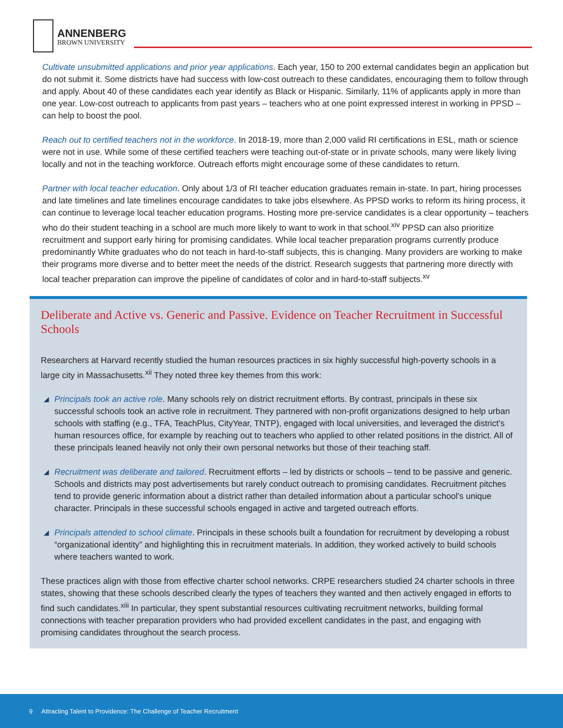ANNENBERG
BROWN UNIVERSITY
Cultivate unsubmitted applications and prior year applications. Each year, 150 to 200 external candidates begin an application but do not submit it. Some districts have had success with low-cost outreach to these candidates, encouraging them to follow through and apply. About 40 of these candidates each year identify as Black or Hispanic. Similarly, 11% of applicants apply in more than one year. Low-cost outreach to applicants from past years – teachers who at one point expressed interest in working in PPSD – can help to boost the pool.
Reach out to certified teachers not in the workforce. In 2018-19, more than 2,000 valid RI certifications in ESL, math or science were not in use. While some of these certified teachers were teaching out-of-state or in private schools, many were likely living locally and not in the teaching workforce. Outreach efforts might encourage some of these candidates to return.
Partner with local teacher education. Only about 1/3 of RI teacher education graduates remain in-state. In part, hiring processes and late timelines and late timelines encourage candidates to take jobs elsewhere. As PPSD works to reform its hiring process, it can continue to leverage local teacher education programs. Hosting more pre-service candidates is a clear opportunity – teachers who do their student teaching in a school are much more likely to want to work in that school.<sup>xiv</sup> PPSD can also prioritize recruitment and support early hiring for promising candidates. While local teacher preparation programs currently produce predominantly White graduates who do not teach in hard-to-staff subjects, this is changing. Many providers are working to make their programs more diverse and to better meet the needs of the district. Research suggests that partnering more directly with local teacher preparation can improve the pipeline of candidates of color and in hard-to-staff subjects.<sup>xv</sup>
Deliberate and Active vs. Generic and Passive. Evidence on Teacher Recruitment in Successful Schools
Researchers at Harvard recently studied the human resources practices in six highly successful high-poverty schools in a large city in Massachusetts.<sup>xii</sup> They noted three key themes from this work:
◢ Principals took an active role. Many schools rely on district recruitment efforts. By contrast, principals in these six successful schools took an active role in recruitment. They partnered with non-profit organizations designed to help urban schools with staffing (e.g., TFA, TeachPlus, CityYear, TNTP), engaged with local universities, and leveraged the district’s human resources office, for example by reaching out to teachers who applied to other related positions in the district. All of these principals leaned heavily not only their own personal networks but those of their teaching staff.
◢ Recruitment was deliberate and tailored. Recruitment efforts – led by districts or schools – tend to be passive and generic. Schools and districts may post advertisements but rarely conduct outreach to promising candidates. Recruitment pitches tend to provide generic information about a district rather than detailed information about a particular school’s unique character. Principals in these successful schools engaged in active and targeted outreach efforts.
◢ Principals attended to school climate. Principals in these schools built a foundation for recruitment by developing a robust “organizational identity” and highlighting this in recruitment materials. In addition, they worked actively to build schools where teachers wanted to work.
These practices align with those from effective charter school networks. CRPE researchers studied 24 charter schools in three states, showing that these schools described clearly the types of teachers they wanted and then actively engaged in efforts to find such candidates.<sup>xiii</sup> In particular, they spent substantial resources cultivating recruitment networks, building formal connections with teacher preparation providers who had provided excellent candidates in the past, and engaging with promising candidates throughout the search process.
9 Attracting Talent to Providence: The Challenge of Teacher Recruitment